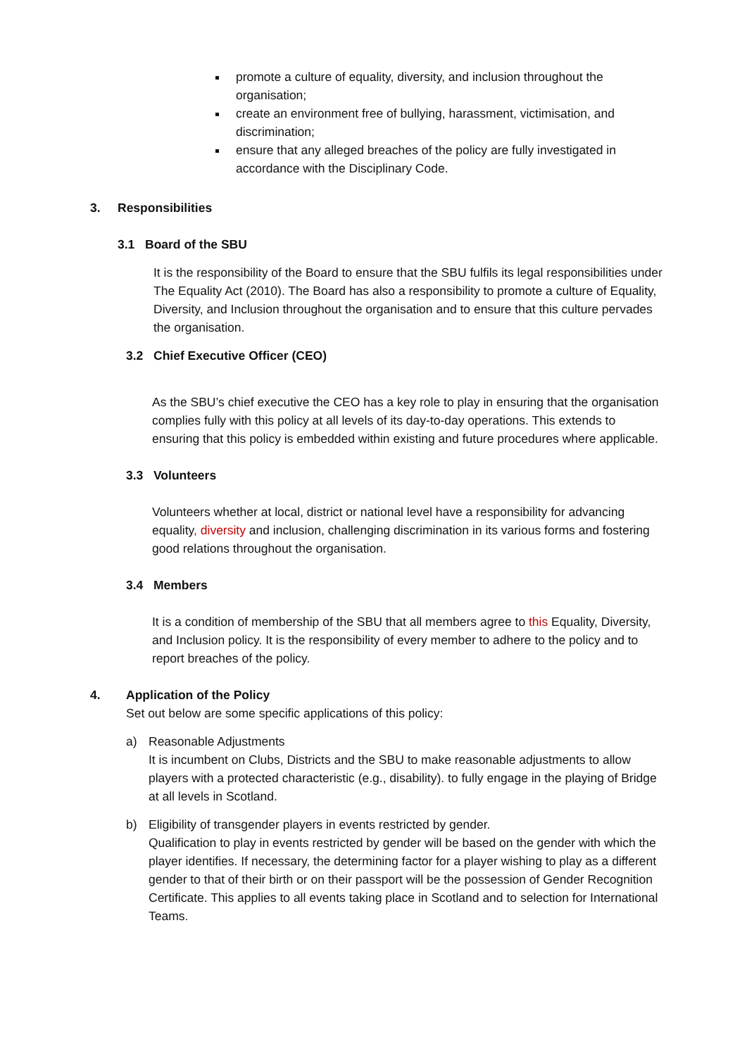promote a culture of equality, diversity, and inclusion throughout the organisation;
create an environment free of bullying, harassment, victimisation, and discrimination;
ensure that any alleged breaches of the policy are fully investigated in accordance with the Disciplinary Code.
3. Responsibilities
3.1 Board of the SBU
It is the responsibility of the Board to ensure that the SBU fulfils its legal responsibilities under The Equality Act (2010). The Board has also a responsibility to promote a culture of Equality, Diversity, and Inclusion throughout the organisation and to ensure that this culture pervades the organisation.
3.2 Chief Executive Officer (CEO)
As the SBU’s chief executive the CEO has a key role to play in ensuring that the organisation complies fully with this policy at all levels of its day-to-day operations. This extends to ensuring that this policy is embedded within existing and future procedures where applicable.
3.3 Volunteers
Volunteers whether at local, district or national level have a responsibility for advancing equality, diversity and inclusion, challenging discrimination in its various forms and fostering good relations throughout the organisation.
3.4 Members
It is a condition of membership of the SBU that all members agree to this Equality, Diversity, and Inclusion policy. It is the responsibility of every member to adhere to the policy and to report breaches of the policy.
4. Application of the Policy
Set out below are some specific applications of this policy:
a) Reasonable Adjustments
It is incumbent on Clubs, Districts and the SBU to make reasonable adjustments to allow players with a protected characteristic (e.g., disability). to fully engage in the playing of Bridge at all levels in Scotland.
b) Eligibility of transgender players in events restricted by gender.
Qualification to play in events restricted by gender will be based on the gender with which the player identifies. If necessary, the determining factor for a player wishing to play as a different gender to that of their birth or on their passport will be the possession of Gender Recognition Certificate. This applies to all events taking place in Scotland and to selection for International Teams.